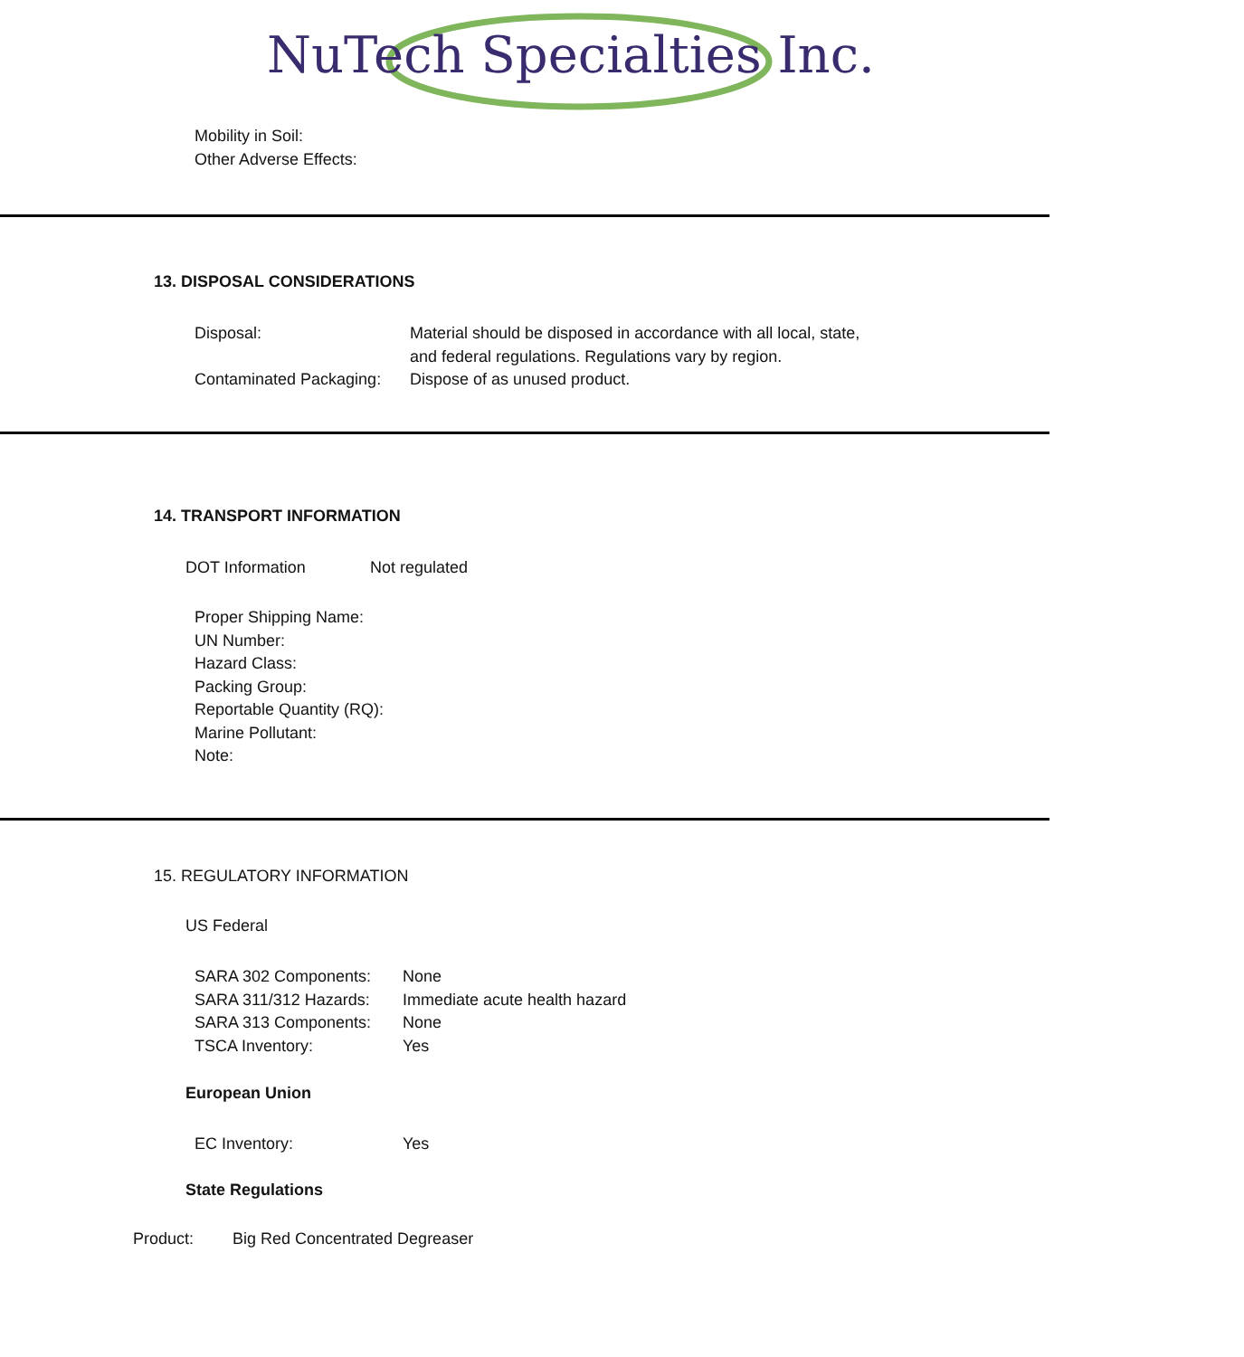NuTech Specialties Inc.
Mobility in Soil:
Other Adverse Effects:
13. DISPOSAL CONSIDERATIONS
Disposal: Material should be disposed in accordance with all local, state,
and federal regulations. Regulations vary by region.
Contaminated Packaging:
Dispose of as unused product.
14. TRANSPORT INFORMATION
DOT Information Not regulated
Proper Shipping Name:
UN Number:
Hazard Class:
Packing Group:
Reportable Quantity (RQ):
Marine Pollutant:
Note:
15. REGULATORY INFORMATION
US Federal
SARA 302 Components: None
SARA 311/312 Hazards: Immediate acute health hazard
SARA 313 Components: None
TSCA Inventory: Yes
European Union
EC Inventory: Yes
State Regulations
Product: Big Red Concentrated Degreaser